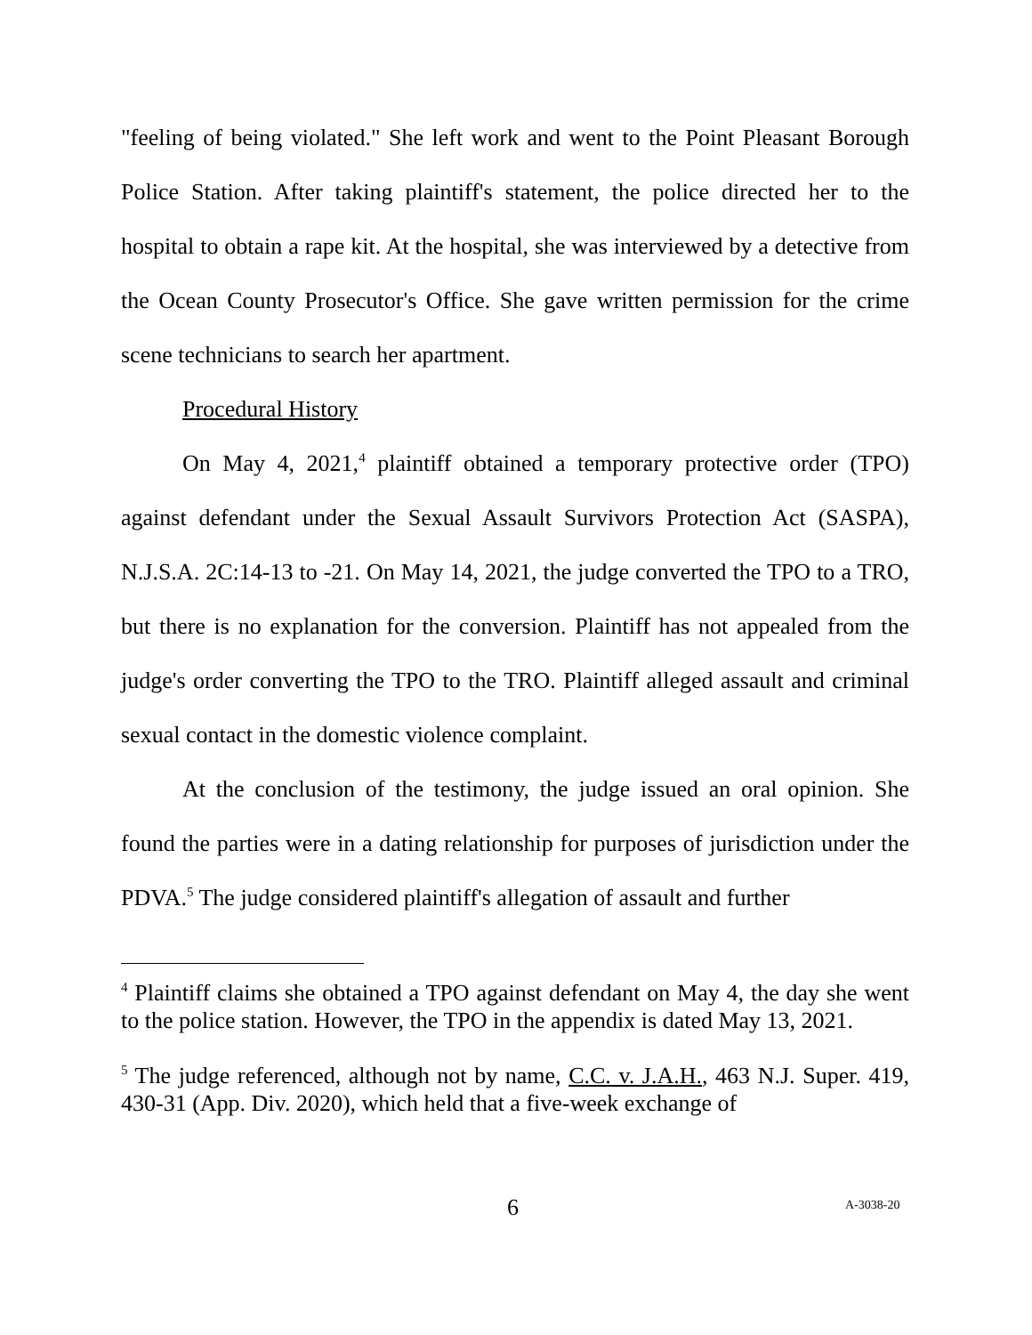"feeling of being violated." She left work and went to the Point Pleasant Borough Police Station. After taking plaintiff's statement, the police directed her to the hospital to obtain a rape kit. At the hospital, she was interviewed by a detective from the Ocean County Prosecutor's Office. She gave written permission for the crime scene technicians to search her apartment.
Procedural History
On May 4, 2021,<sup>4</sup> plaintiff obtained a temporary protective order (TPO) against defendant under the Sexual Assault Survivors Protection Act (SASPA), N.J.S.A. 2C:14-13 to -21. On May 14, 2021, the judge converted the TPO to a TRO, but there is no explanation for the conversion. Plaintiff has not appealed from the judge's order converting the TPO to the TRO. Plaintiff alleged assault and criminal sexual contact in the domestic violence complaint.
At the conclusion of the testimony, the judge issued an oral opinion. She found the parties were in a dating relationship for purposes of jurisdiction under the PDVA.<sup>5</sup> The judge considered plaintiff's allegation of assault and further
<sup>4</sup> Plaintiff claims she obtained a TPO against defendant on May 4, the day she went to the police station. However, the TPO in the appendix is dated May 13, 2021.
<sup>5</sup> The judge referenced, although not by name, C.C. v. J.A.H., 463 N.J. Super. 419, 430-31 (App. Div. 2020), which held that a five-week exchange of
6 A-3038-20